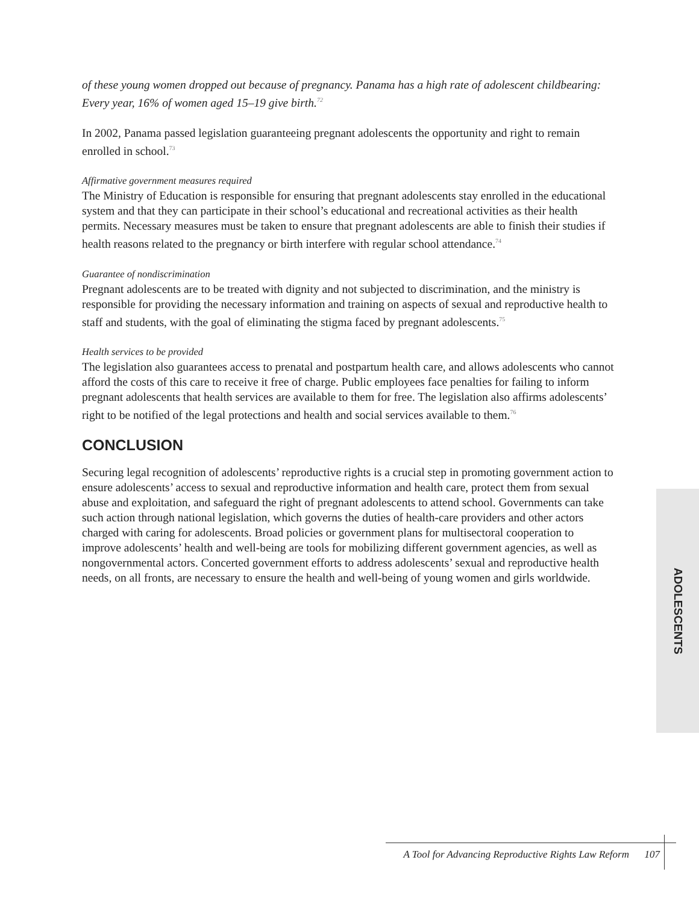of these young women dropped out because of pregnancy. Panama has a high rate of adolescent childbearing: Every year, 16% of women aged 15–19 give birth.<sup>72</sup>
In 2002, Panama passed legislation guaranteeing pregnant adolescents the opportunity and right to remain enrolled in school.<sup>73</sup>
Affirmative government measures required
The Ministry of Education is responsible for ensuring that pregnant adolescents stay enrolled in the educational system and that they can participate in their school’s educational and recreational activities as their health permits. Necessary measures must be taken to ensure that pregnant adolescents are able to finish their studies if health reasons related to the pregnancy or birth interfere with regular school attendance.<sup>74</sup>
Guarantee of nondiscrimination
Pregnant adolescents are to be treated with dignity and not subjected to discrimination, and the ministry is responsible for providing the necessary information and training on aspects of sexual and reproductive health to staff and students, with the goal of eliminating the stigma faced by pregnant adolescents.<sup>75</sup>
Health services to be provided
The legislation also guarantees access to prenatal and postpartum health care, and allows adolescents who cannot afford the costs of this care to receive it free of charge. Public employees face penalties for failing to inform pregnant adolescents that health services are available to them for free. The legislation also affirms adolescents’ right to be notified of the legal protections and health and social services available to them.<sup>76</sup>
CONCLUSION
Securing legal recognition of adolescents’ reproductive rights is a crucial step in promoting government action to ensure adolescents’ access to sexual and reproductive information and health care, protect them from sexual abuse and exploitation, and safeguard the right of pregnant adolescents to attend school. Governments can take such action through national legislation, which governs the duties of health-care providers and other actors charged with caring for adolescents. Broad policies or government plans for multisectoral cooperation to improve adolescents’ health and well-being are tools for mobilizing different government agencies, as well as nongovernmental actors. Concerted government efforts to address adolescents’ sexual and reproductive health needs, on all fronts, are necessary to ensure the health and well-being of young women and girls worldwide.
ADOLESCENTS
A Tool for Advancing Reproductive Rights Law Reform 107